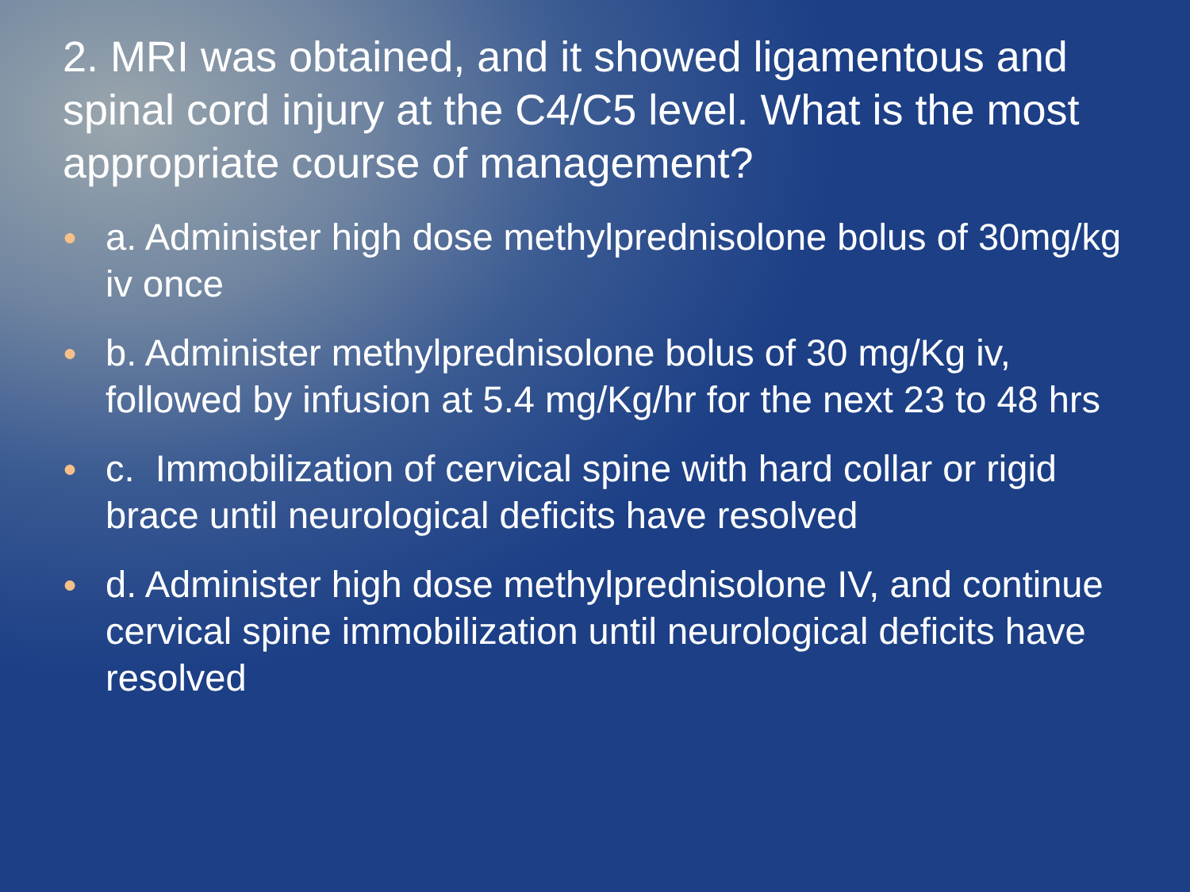2. MRI was obtained, and it showed ligamentous and spinal cord injury at the C4/C5 level. What is the most appropriate course of management?
● a. Administer high dose methylprednisolone bolus of 30mg/kg iv once
● b. Administer methylprednisolone bolus of 30 mg/Kg iv, followed by infusion at 5.4 mg/Kg/hr for the next 23 to 48 hrs
● c. Immobilization of cervical spine with hard collar or rigid brace until neurological deficits have resolved
● d. Administer high dose methylprednisolone IV, and continue cervical spine immobilization until neurological deficits have resolved